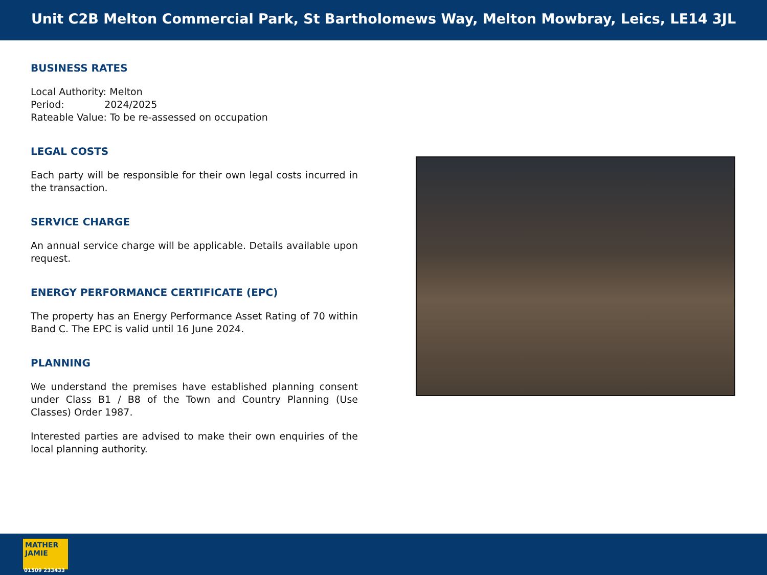Unit C2B Melton Commercial Park, St Bartholomews Way, Melton Mowbray, Leics, LE14 3JL
BUSINESS RATES
Local Authority: Melton
Period: 2024/2025
Rateable Value: To be re-assessed on occupation
LEGAL COSTS
Each party will be responsible for their own legal costs incurred in the transaction.
SERVICE CHARGE
An annual service charge will be applicable. Details available upon request.
ENERGY PERFORMANCE CERTIFICATE (EPC)
The property has an Energy Performance Asset Rating of 70 within Band C. The EPC is valid until 16 June 2024.
PLANNING
We understand the premises have established planning consent under Class B1 / B8 of the Town and Country Planning (Use Classes) Order 1987.
Interested parties are advised to make their own enquiries of the local planning authority.
MATHER JAMIE
01509 233433